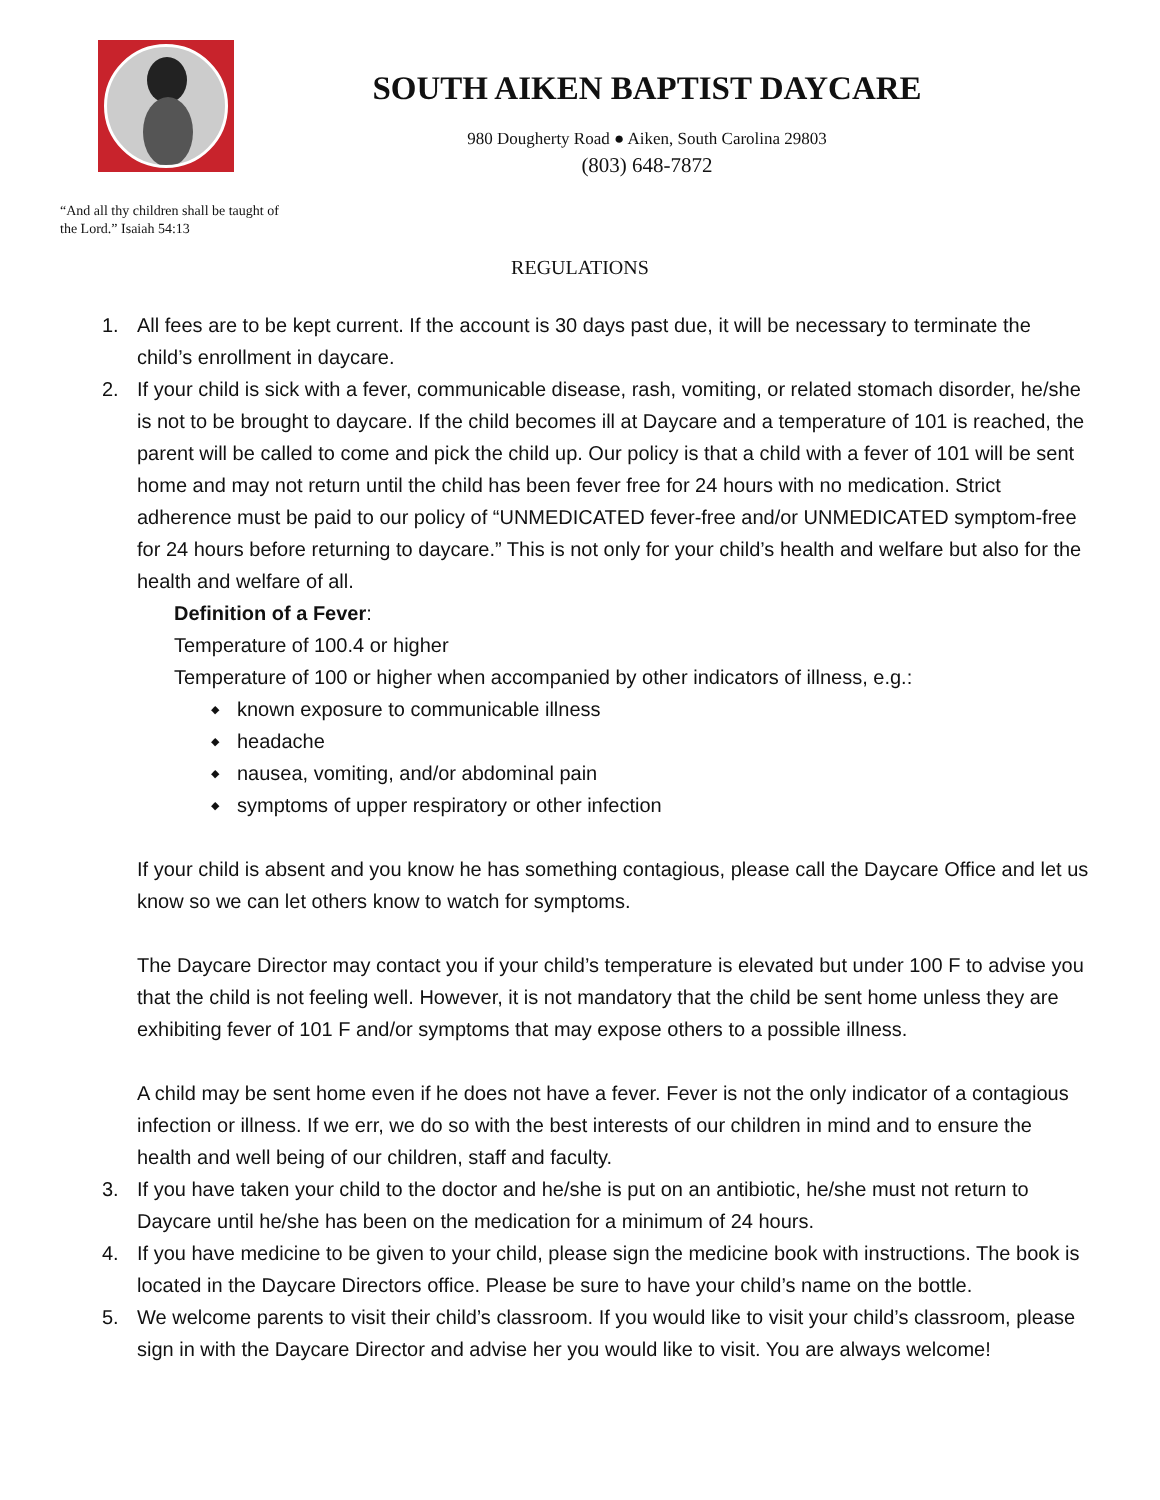SOUTH AIKEN BAPTIST DAYCARE
980 Dougherty Road ● Aiken, South Carolina 29803
(803) 648-7872
“And all thy children shall be taught of the Lord.” Isaiah 54:13
REGULATIONS
1. All fees are to be kept current. If the account is 30 days past due, it will be necessary to terminate the child’s enrollment in daycare.
2. If your child is sick with a fever, communicable disease, rash, vomiting, or related stomach disorder, he/she is not to be brought to daycare. If the child becomes ill at Daycare and a temperature of 101 is reached, the parent will be called to come and pick the child up. Our policy is that a child with a fever of 101 will be sent home and may not return until the child has been fever free for 24 hours with no medication. Strict adherence must be paid to our policy of “UNMEDICATED fever-free and/or UNMEDICATED symptom-free for 24 hours before returning to daycare.” This is not only for your child’s health and welfare but also for the health and welfare of all.
Definition of a Fever:
Temperature of 100.4 or higher
Temperature of 100 or higher when accompanied by other indicators of illness, e.g.:
known exposure to communicable illness
headache
nausea, vomiting, and/or abdominal pain
symptoms of upper respiratory or other infection
If your child is absent and you know he has something contagious, please call the Daycare Office and let us know so we can let others know to watch for symptoms.
The Daycare Director may contact you if your child’s temperature is elevated but under 100 F to advise you that the child is not feeling well. However, it is not mandatory that the child be sent home unless they are exhibiting fever of 101 F and/or symptoms that may expose others to a possible illness.
A child may be sent home even if he does not have a fever. Fever is not the only indicator of a contagious infection or illness. If we err, we do so with the best interests of our children in mind and to ensure the health and well being of our children, staff and faculty.
3. If you have taken your child to the doctor and he/she is put on an antibiotic, he/she must not return to Daycare until he/she has been on the medication for a minimum of 24 hours.
4. If you have medicine to be given to your child, please sign the medicine book with instructions. The book is located in the Daycare Directors office. Please be sure to have your child’s name on the bottle.
5. We welcome parents to visit their child’s classroom. If you would like to visit your child’s classroom, please sign in with the Daycare Director and advise her you would like to visit. You are always welcome!